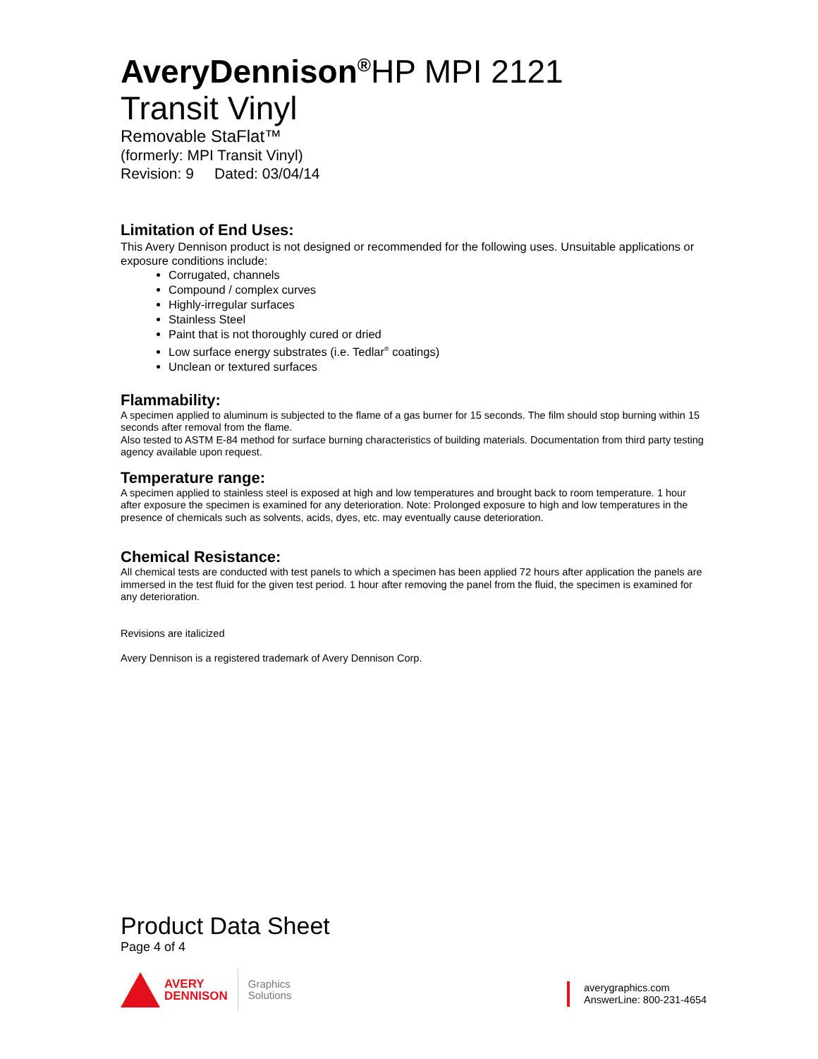AveryDennison<sup>®</sup>HP MPI 2121
Transit Vinyl
Removable StaFlat™
(formerly: MPI Transit Vinyl)
Revision: 9 Dated: 03/04/14
Limitation of End Uses:
This Avery Dennison product is not designed or recommended for the following uses. Unsuitable applications or exposure conditions include:
Corrugated, channels
Compound / complex curves
Highly-irregular surfaces
Stainless Steel
Paint that is not thoroughly cured or dried
Low surface energy substrates (i.e. Tedlar<sup>®</sup> coatings)
Unclean or textured surfaces
Flammability:
A specimen applied to aluminum is subjected to the flame of a gas burner for 15 seconds. The film should stop burning within 15 seconds after removal from the flame.
Also tested to ASTM E-84 method for surface burning characteristics of building materials. Documentation from third party testing agency available upon request.
Temperature range:
A specimen applied to stainless steel is exposed at high and low temperatures and brought back to room temperature. 1 hour after exposure the specimen is examined for any deterioration. Note: Prolonged exposure to high and low temperatures in the presence of chemicals such as solvents, acids, dyes, etc. may eventually cause deterioration.
Chemical Resistance:
All chemical tests are conducted with test panels to which a specimen has been applied 72 hours after application the panels are immersed in the test fluid for the given test period. 1 hour after removing the panel from the fluid, the specimen is examined for any deterioration.
Revisions are italicized
Avery Dennison is a registered trademark of Avery Dennison Corp.
Product Data Sheet
Page 4 of 4
AVERY
DENNISON
Graphics
Solutions
averygraphics.com
AnswerLine: 800-231-4654